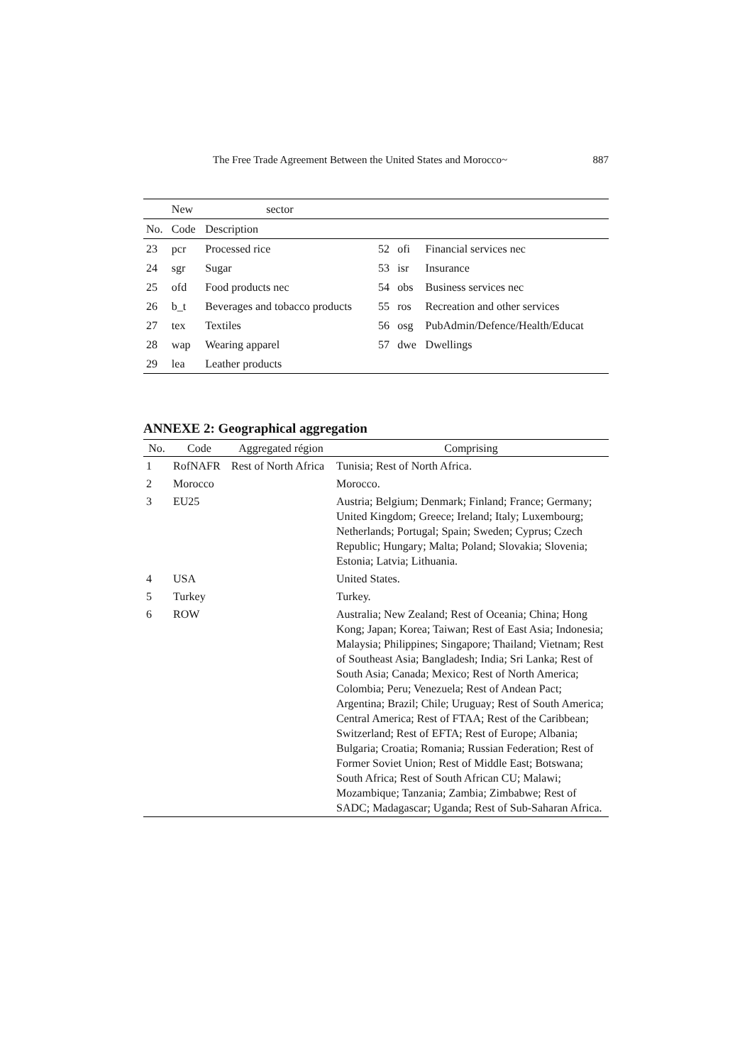The Free Trade Agreement Between the United States and Morocco~ 887
| | New | sector | | | |
| --- | --- | --- | --- | --- | --- |
| No. | Code | Description | | | |
| 23 | pcr | Processed rice | 52 | ofi | Financial services nec |
| 24 | sgr | Sugar | 53 | isr | Insurance |
| 25 | ofd | Food products nec | 54 | obs | Business services nec |
| 26 | b_t | Beverages and tobacco products | 55 | ros | Recreation and other services |
| 27 | tex | Textiles | 56 | osg | PubAdmin/Defence/Health/Educat |
| 28 | wap | Wearing apparel | 57 | dwe | Dwellings |
| 29 | lea | Leather products | | | |
ANNEXE 2: Geographical aggregation
| No. | Code | Aggregated région | Comprising |
| --- | --- | --- | --- |
| 1 | RofNAFR | Rest of North Africa | Tunisia; Rest of North Africa. |
| 2 | Morocco | | Morocco. |
| 3 | EU25 | | Austria; Belgium; Denmark; Finland; France; Germany; United Kingdom; Greece; Ireland; Italy; Luxembourg; Netherlands; Portugal; Spain; Sweden; Cyprus; Czech Republic; Hungary; Malta; Poland; Slovakia; Slovenia; Estonia; Latvia; Lithuania. |
| 4 | USA | | United States. |
| 5 | Turkey | | Turkey. |
| 6 | ROW | | Australia; New Zealand; Rest of Oceania; China; Hong Kong; Japan; Korea; Taiwan; Rest of East Asia; Indonesia; Malaysia; Philippines; Singapore; Thailand; Vietnam; Rest of Southeast Asia; Bangladesh; India; Sri Lanka; Rest of South Asia; Canada; Mexico; Rest of North America; Colombia; Peru; Venezuela; Rest of Andean Pact; Argentina; Brazil; Chile; Uruguay; Rest of South America; Central America; Rest of FTAA; Rest of the Caribbean; Switzerland; Rest of EFTA; Rest of Europe; Albania; Bulgaria; Croatia; Romania; Russian Federation; Rest of Former Soviet Union; Rest of Middle East; Botswana; South Africa; Rest of South African CU; Malawi; Mozambique; Tanzania; Zambia; Zimbabwe; Rest of SADC; Madagascar; Uganda; Rest of Sub-Saharan Africa. |